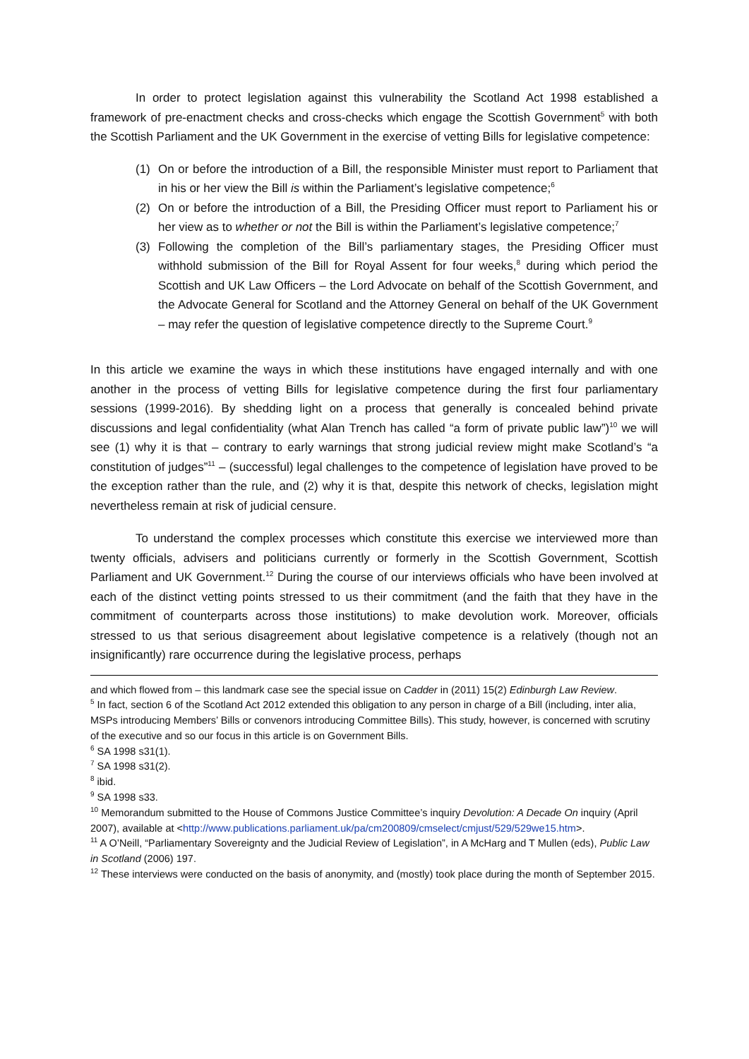In order to protect legislation against this vulnerability the Scotland Act 1998 established a framework of pre-enactment checks and cross-checks which engage the Scottish Government<sup>5</sup> with both the Scottish Parliament and the UK Government in the exercise of vetting Bills for legislative competence:
(1) On or before the introduction of a Bill, the responsible Minister must report to Parliament that in his or her view the Bill is within the Parliament’s legislative competence;<sup>6</sup>
(2) On or before the introduction of a Bill, the Presiding Officer must report to Parliament his or her view as to whether or not the Bill is within the Parliament’s legislative competence;<sup>7</sup>
(3) Following the completion of the Bill’s parliamentary stages, the Presiding Officer must withhold submission of the Bill for Royal Assent for four weeks,<sup>8</sup> during which period the Scottish and UK Law Officers – the Lord Advocate on behalf of the Scottish Government, and the Advocate General for Scotland and the Attorney General on behalf of the UK Government – may refer the question of legislative competence directly to the Supreme Court.<sup>9</sup>
In this article we examine the ways in which these institutions have engaged internally and with one another in the process of vetting Bills for legislative competence during the first four parliamentary sessions (1999-2016). By shedding light on a process that generally is concealed behind private discussions and legal confidentiality (what Alan Trench has called “a form of private public law”)<sup>10</sup> we will see (1) why it is that – contrary to early warnings that strong judicial review might make Scotland’s “a constitution of judges”<sup>11</sup> – (successful) legal challenges to the competence of legislation have proved to be the exception rather than the rule, and (2) why it is that, despite this network of checks, legislation might nevertheless remain at risk of judicial censure.
To understand the complex processes which constitute this exercise we interviewed more than twenty officials, advisers and politicians currently or formerly in the Scottish Government, Scottish Parliament and UK Government.<sup>12</sup> During the course of our interviews officials who have been involved at each of the distinct vetting points stressed to us their commitment (and the faith that they have in the commitment of counterparts across those institutions) to make devolution work. Moreover, officials stressed to us that serious disagreement about legislative competence is a relatively (though not an insignificantly) rare occurrence during the legislative process, perhaps
and which flowed from – this landmark case see the special issue on Cadder in (2011) 15(2) Edinburgh Law Review.
<sup>5</sup> In fact, section 6 of the Scotland Act 2012 extended this obligation to any person in charge of a Bill (including, inter alia, MSPs introducing Members’ Bills or convenors introducing Committee Bills). This study, however, is concerned with scrutiny of the executive and so our focus in this article is on Government Bills.
<sup>6</sup> SA 1998 s31(1).
<sup>7</sup> SA 1998 s31(2).
<sup>8</sup> ibid.
<sup>9</sup> SA 1998 s33.
<sup>10</sup> Memorandum submitted to the House of Commons Justice Committee’s inquiry Devolution: A Decade On inquiry (April 2007), available at <http://www.publications.parliament.uk/pa/cm200809/cmselect/cmjust/529/529we15.htm>.
<sup>11</sup> A O’Neill, “Parliamentary Sovereignty and the Judicial Review of Legislation”, in A McHarg and T Mullen (eds), Public Law in Scotland (2006) 197.
<sup>12</sup> These interviews were conducted on the basis of anonymity, and (mostly) took place during the month of September 2015.